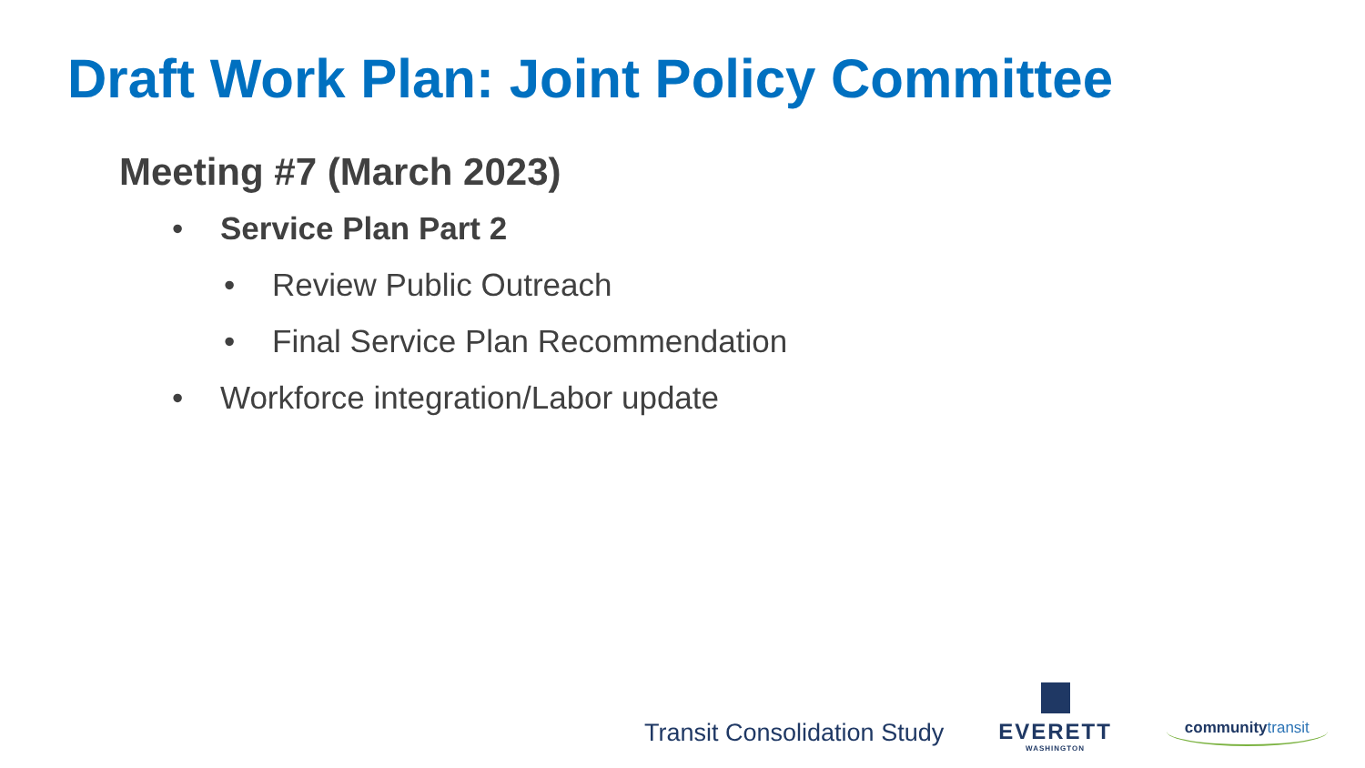Draft Work Plan: Joint Policy Committee
Meeting #7 (March 2023)
• Service Plan Part 2
• Review Public Outreach
• Final Service Plan Recommendation
• Workforce integration/Labor update
Transit Consolidation Study
EVERETT
WASHINGTON
communitytransit